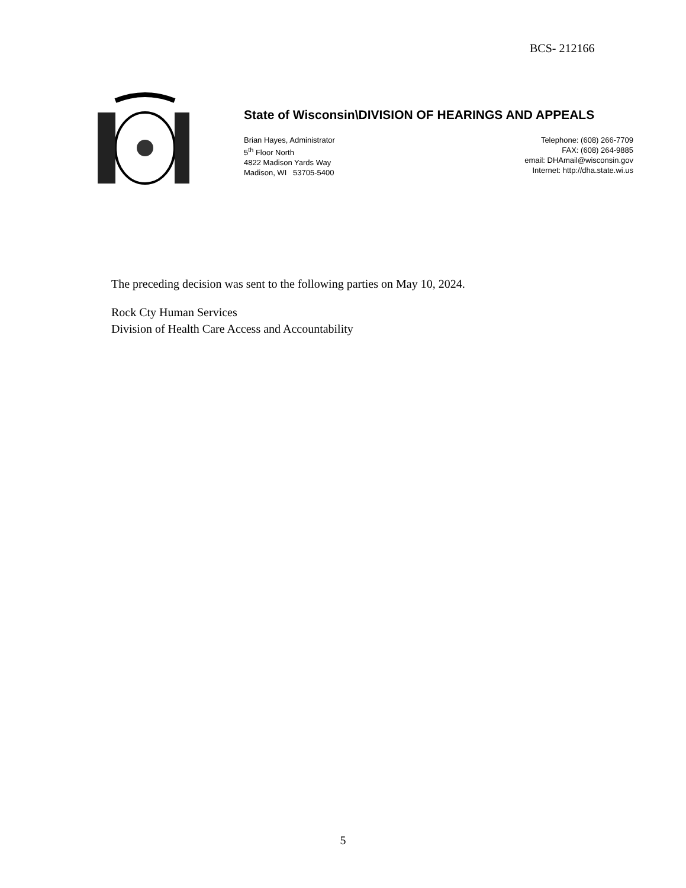BCS- 212166
State of Wisconsin\DIVISION OF HEARINGS AND APPEALS
Brian Hayes, Administrator
5<sup>th</sup> Floor North
4822 Madison Yards Way
Madison, WI 53705-5400
Telephone: (608) 266-7709
FAX: (608) 264-9885
email: DHAmail@wisconsin.gov
Internet: http://dha.state.wi.us
The preceding decision was sent to the following parties on May 10, 2024.
Rock Cty Human Services
Division of Health Care Access and Accountability
5